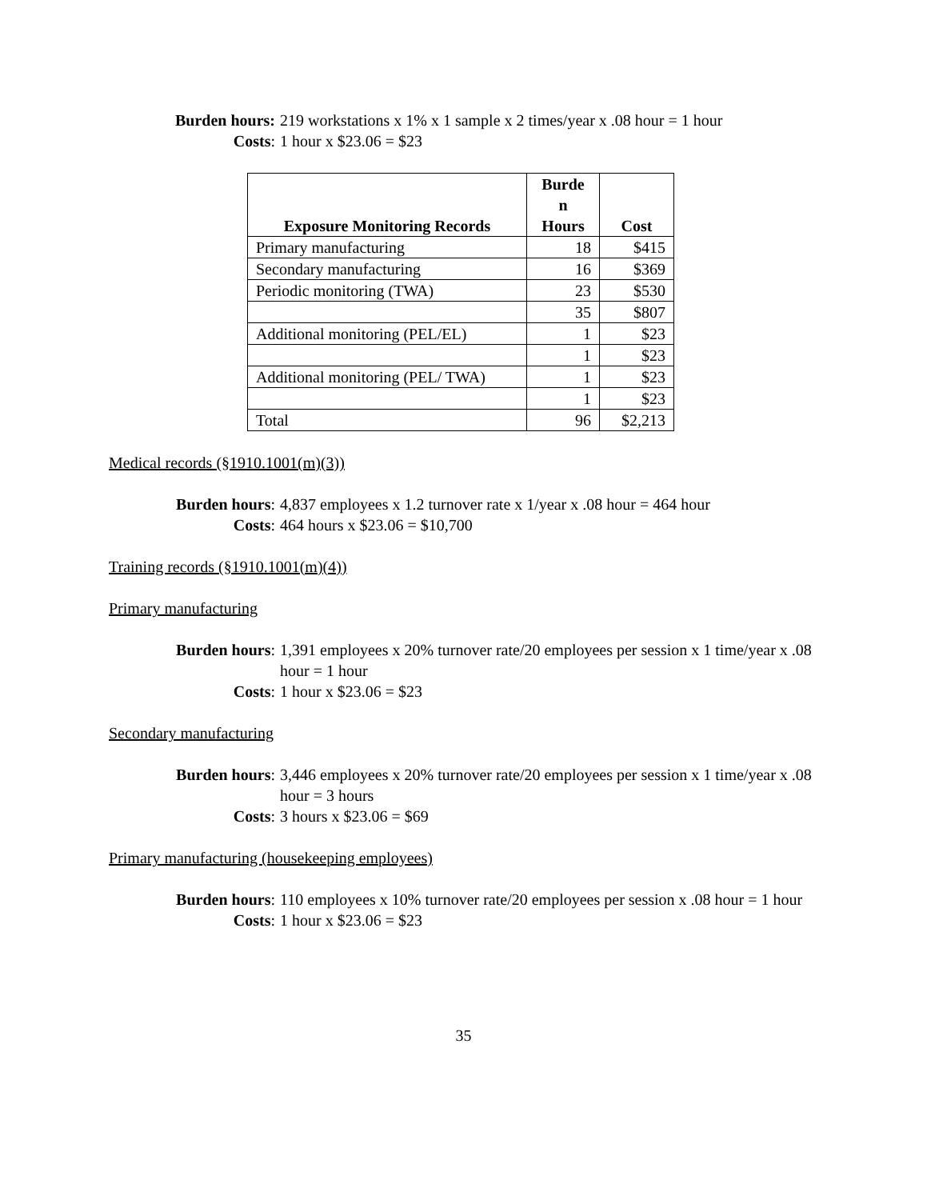Burden hours: 219 workstations x 1% x 1 sample x 2 times/year x .08 hour = 1 hour
Costs: 1 hour x $23.06 = $23
| Exposure Monitoring Records | Burde n Hours | Cost |
| --- | --- | --- |
| Primary manufacturing | 18 | $415 |
| Secondary manufacturing | 16 | $369 |
| Periodic monitoring (TWA) | 23 | $530 |
| | 35 | $807 |
| Additional monitoring (PEL/EL) | 1 | $23 |
| | 1 | $23 |
| Additional monitoring (PEL/ TWA) | 1 | $23 |
| | 1 | $23 |
| Total | 96 | $2,213 |
Medical records (§1910.1001(m)(3))
Burden hours: 4,837 employees x 1.2 turnover rate x 1/year x .08 hour = 464 hour
Costs: 464 hours x $23.06 = $10,700
Training records (§1910.1001(m)(4))
Primary manufacturing
Burden hours: 1,391 employees x 20% turnover rate/20 employees per session x 1 time/year x .08 hour = 1 hour
Costs: 1 hour x $23.06 = $23
Secondary manufacturing
Burden hours: 3,446 employees x 20% turnover rate/20 employees per session x 1 time/year x .08 hour = 3 hours
Costs: 3 hours x $23.06 = $69
Primary manufacturing (housekeeping employees)
Burden hours: 110 employees x 10% turnover rate/20 employees per session x .08 hour = 1 hour
Costs: 1 hour x $23.06 = $23
35